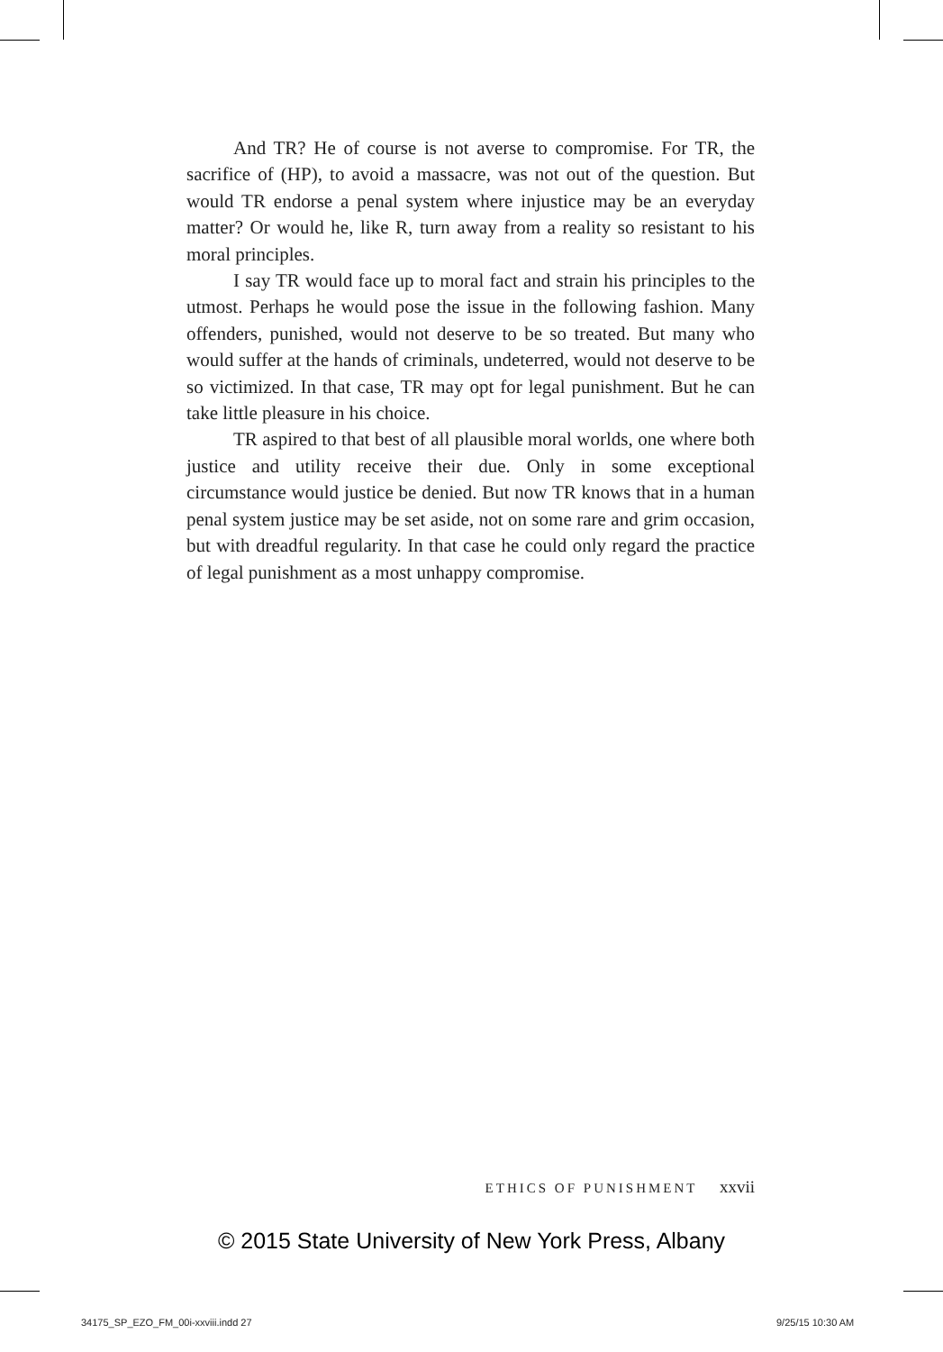And TR? He of course is not averse to compromise. For TR, the sacrifice of (HP), to avoid a massacre, was not out of the question. But would TR endorse a penal system where injustice may be an everyday matter? Or would he, like R, turn away from a reality so resistant to his moral principles.
I say TR would face up to moral fact and strain his principles to the utmost. Perhaps he would pose the issue in the following fashion. Many offenders, punished, would not deserve to be so treated. But many who would suffer at the hands of criminals, undeterred, would not deserve to be so victimized. In that case, TR may opt for legal punishment. But he can take little pleasure in his choice.
TR aspired to that best of all plausible moral worlds, one where both justice and utility receive their due. Only in some exceptional circumstance would justice be denied. But now TR knows that in a human penal system justice may be set aside, not on some rare and grim occasion, but with dreadful regularity. In that case he could only regard the practice of legal punishment as a most unhappy compromise.
ETHICS OF PUNISHMENT xxvii
© 2015 State University of New York Press, Albany
34175_SP_EZO_FM_00i-xxviii.indd 27
9/25/15 10:30 AM